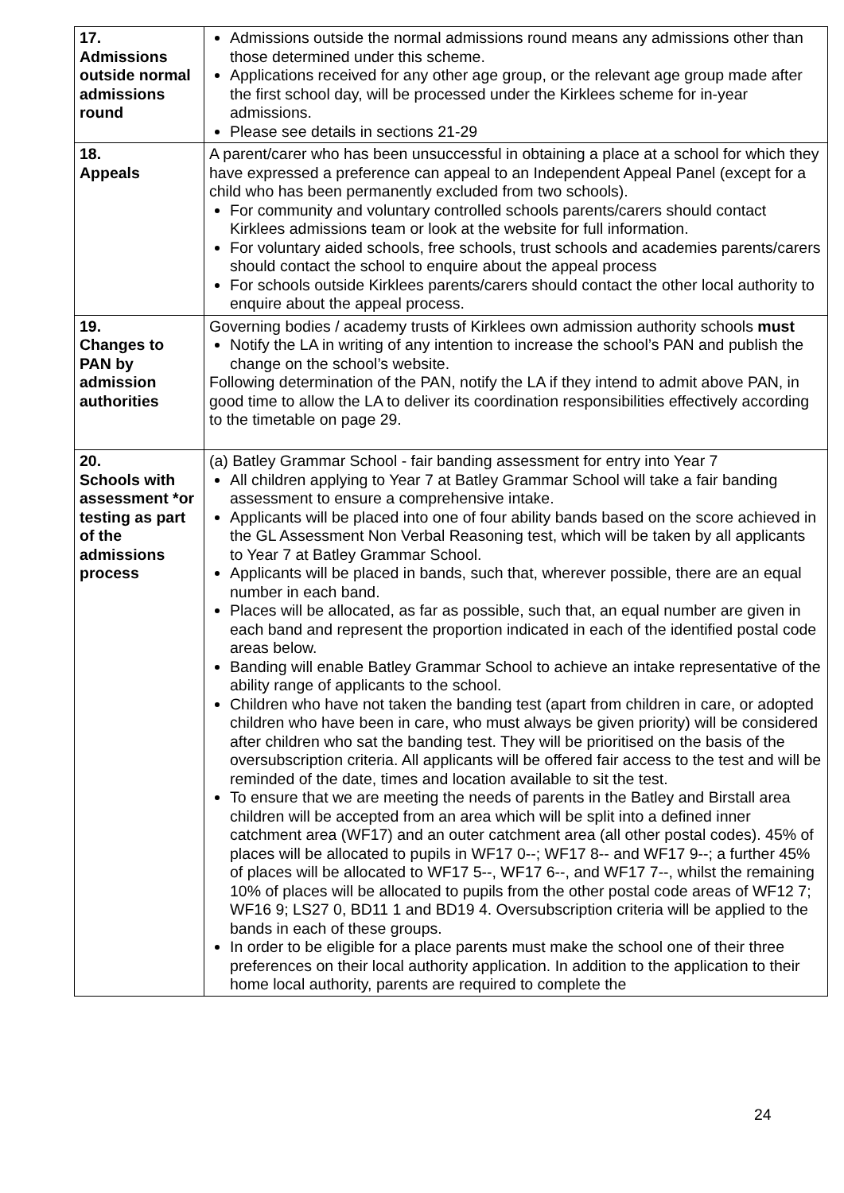| 17. Admissions outside normal admissions round | Admissions outside the normal admissions round means any admissions other than those determined under this scheme. Applications received for any other age group, or the relevant age group made after the first school day, will be processed under the Kirklees scheme for in-year admissions. Please see details in sections 21-29 |
| 18. Appeals | A parent/carer who has been unsuccessful in obtaining a place at a school for which they have expressed a preference can appeal to an Independent Appeal Panel (except for a child who has been permanently excluded from two schools). For community and voluntary controlled schools parents/carers should contact Kirklees admissions team or look at the website for full information. For voluntary aided schools, free schools, trust schools and academies parents/carers should contact the school to enquire about the appeal process For schools outside Kirklees parents/carers should contact the other local authority to enquire about the appeal process. |
| 19. Changes to PAN by admission authorities | Governing bodies / academy trusts of Kirklees own admission authority schools must Notify the LA in writing of any intention to increase the school’s PAN and publish the change on the school’s website. Following determination of the PAN, notify the LA if they intend to admit above PAN, in good time to allow the LA to deliver its coordination responsibilities effectively according to the timetable on page 29. |
| 20. Schools with assessment *or testing as part of the admissions process | (a) Batley Grammar School - fair banding assessment for entry into Year 7 All children applying to Year 7 at Batley Grammar School will take a fair banding assessment to ensure a comprehensive intake. Applicants will be placed into one of four ability bands based on the score achieved in the GL Assessment Non Verbal Reasoning test, which will be taken by all applicants to Year 7 at Batley Grammar School. Applicants will be placed in bands, such that, wherever possible, there are an equal number in each band. Places will be allocated, as far as possible, such that, an equal number are given in each band and represent the proportion indicated in each of the identified postal code areas below. Banding will enable Batley Grammar School to achieve an intake representative of the ability range of applicants to the school. Children who have not taken the banding test (apart from children in care, or adopted children who have been in care, who must always be given priority) will be considered after children who sat the banding test. They will be prioritised on the basis of the oversubscription criteria. All applicants will be offered fair access to the test and will be reminded of the date, times and location available to sit the test. To ensure that we are meeting the needs of parents in the Batley and Birstall area children will be accepted from an area which will be split into a defined inner catchment area (WF17) and an outer catchment area (all other postal codes). 45% of places will be allocated to pupils in WF17 0--; WF17 8-- and WF17 9--; a further 45% of places will be allocated to WF17 5--, WF17 6--, and WF17 7--, whilst the remaining 10% of places will be allocated to pupils from the other postal code areas of WF12 7; WF16 9; LS27 0, BD11 1 and BD19 4. Oversubscription criteria will be applied to the bands in each of these groups. In order to be eligible for a place parents must make the school one of their three preferences on their local authority application. In addition to the application to their home local authority, parents are required to complete the |
24